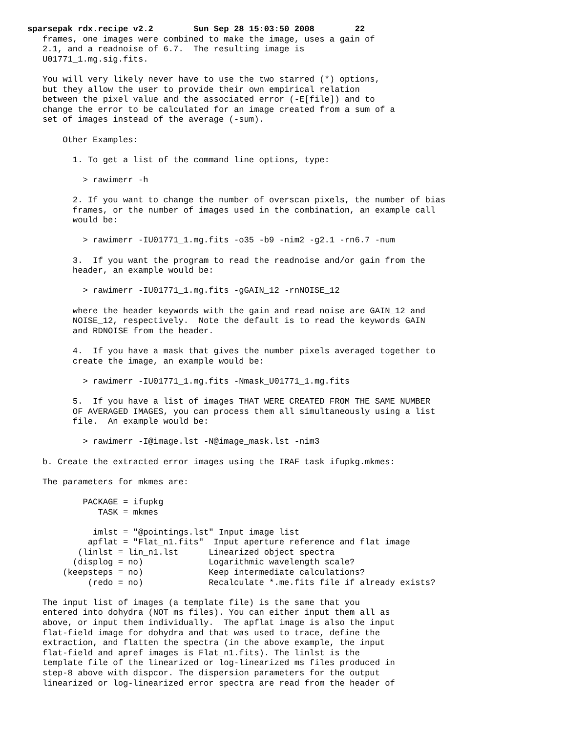sparsepak_rdx.recipe_v2.2        Sun Sep 28 15:03:50 2008        22
   frames, one images were combined to make the image, uses a gain of
   2.1, and a readnoise of 6.7.  The resulting image is
   U01771_1.mg.sig.fits.

   You will very likely never have to use the two starred (*) options,
   but they allow the user to provide their own empirical relation
   between the pixel value and the associated error (-E[file]) and to
   change the error to be calculated for an image created from a sum of a
   set of images instead of the average (-sum).

       Other Examples:

         1. To get a list of the command line options, type:

           > rawimerr -h

         2. If you want to change the number of overscan pixels, the number of bias
         frames, or the number of images used in the combination, an example call
         would be:

           > rawimerr -IU01771_1.mg.fits -o35 -b9 -nim2 -g2.1 -rn6.7 -num

         3.  If you want the program to read the readnoise and/or gain from the
         header, an example would be:

           > rawimerr -IU01771_1.mg.fits -gGAIN_12 -rnNOISE_12

         where the header keywords with the gain and read noise are GAIN_12 and
         NOISE_12, respectively.  Note the default is to read the keywords GAIN
         and RDNOISE from the header.

         4.  If you have a mask that gives the number pixels averaged together to
         create the image, an example would be:

           > rawimerr -IU01771_1.mg.fits -Nmask_U01771_1.mg.fits

         5.  If you have a list of images THAT WERE CREATED FROM THE SAME NUMBER
         OF AVERAGED IMAGES, you can process them all simultaneously using a list
         file.  An example would be:

           > rawimerr -I@image.lst -N@image_mask.lst -nim3

   b. Create the extracted error images using the IRAF task ifupkg.mkmes:

   The parameters for mkmes are:

           PACKAGE = ifupkg
              TASK = mkmes

             imlst = "@pointings.lst" Input image list
            apflat = "Flat_n1.fits"  Input aperture reference and flat image
          (linlst = lin_n1.lst      Linearized object spectra
         (displog = no)             Logarithmic wavelength scale?
       (keepsteps = no)             Keep intermediate calculations?
            (redo = no)             Recalculate *.me.fits file if already exists?

   The input list of images (a template file) is the same that you
   entered into dohydra (NOT ms files). You can either input them all as
   above, or input them individually.  The apflat image is also the input
   flat-field image for dohydra and that was used to trace, define the
   extraction, and flatten the spectra (in the above example, the input
   flat-field and apref images is Flat_n1.fits). The linlst is the
   template file of the linearized or log-linearized ms files produced in
   step-8 above with dispcor. The dispersion parameters for the output
   linearized or log-linearized error spectra are read from the header of